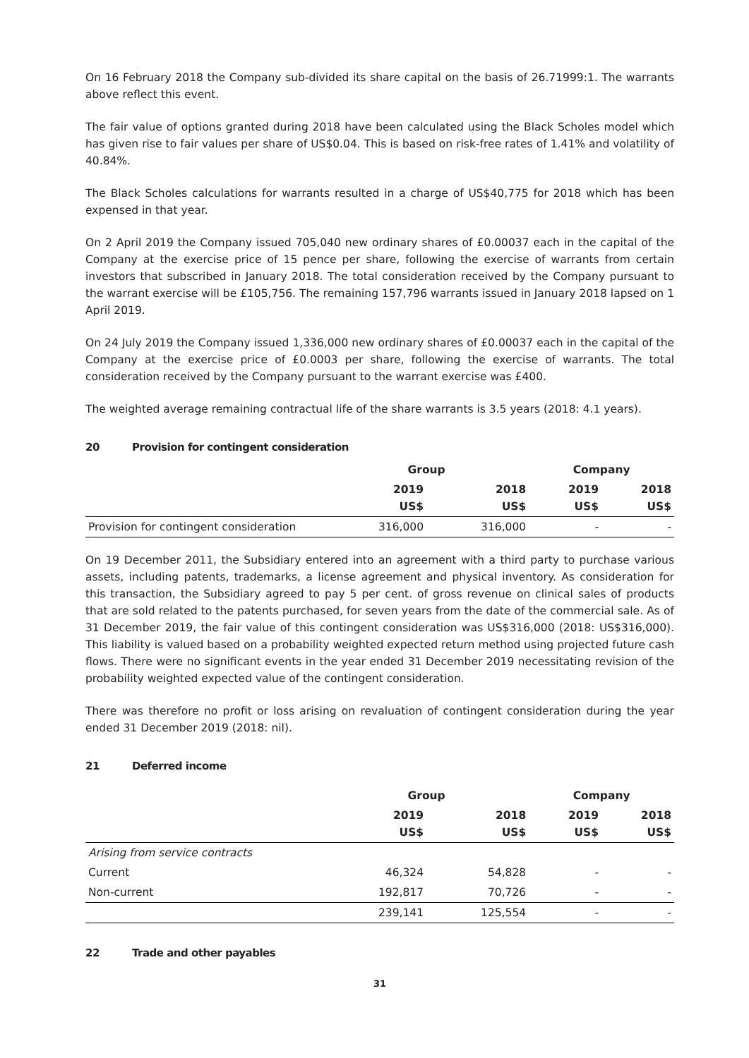On 16 February 2018 the Company sub-divided its share capital on the basis of 26.71999:1. The warrants above reflect this event.
The fair value of options granted during 2018 have been calculated using the Black Scholes model which has given rise to fair values per share of US$0.04. This is based on risk-free rates of 1.41% and volatility of 40.84%.
The Black Scholes calculations for warrants resulted in a charge of US$40,775 for 2018 which has been expensed in that year.
On 2 April 2019 the Company issued 705,040 new ordinary shares of £0.00037 each in the capital of the Company at the exercise price of 15 pence per share, following the exercise of warrants from certain investors that subscribed in January 2018. The total consideration received by the Company pursuant to the warrant exercise will be £105,756. The remaining 157,796 warrants issued in January 2018 lapsed on 1 April 2019.
On 24 July 2019 the Company issued 1,336,000 new ordinary shares of £0.00037 each in the capital of the Company at the exercise price of £0.0003 per share, following the exercise of warrants. The total consideration received by the Company pursuant to the warrant exercise was £400.
The weighted average remaining contractual life of the share warrants is 3.5 years (2018: 4.1 years).
20 Provision for contingent consideration
| | Group | | Company | |
| --- | --- | --- | --- | --- |
| | 2019 US$ | 2018 US$ | 2019 US$ | 2018 US$ |
| Provision for contingent consideration | 316,000 | 316,000 | - | - |
On 19 December 2011, the Subsidiary entered into an agreement with a third party to purchase various assets, including patents, trademarks, a license agreement and physical inventory. As consideration for this transaction, the Subsidiary agreed to pay 5 per cent. of gross revenue on clinical sales of products that are sold related to the patents purchased, for seven years from the date of the commercial sale. As of 31 December 2019, the fair value of this contingent consideration was US$316,000 (2018: US$316,000). This liability is valued based on a probability weighted expected return method using projected future cash flows. There were no significant events in the year ended 31 December 2019 necessitating revision of the probability weighted expected value of the contingent consideration.
There was therefore no profit or loss arising on revaluation of contingent consideration during the year ended 31 December 2019 (2018: nil).
21 Deferred income
| | Group | | Company | |
| --- | --- | --- | --- | --- |
| | 2019 US$ | 2018 US$ | 2019 US$ | 2018 US$ |
| Arising from service contracts | | | | |
| Current | 46,324 | 54,828 | - | - |
| Non-current | 192,817 | 70,726 | - | - |
| | 239,141 | 125,554 | - | - |
22 Trade and other payables
31